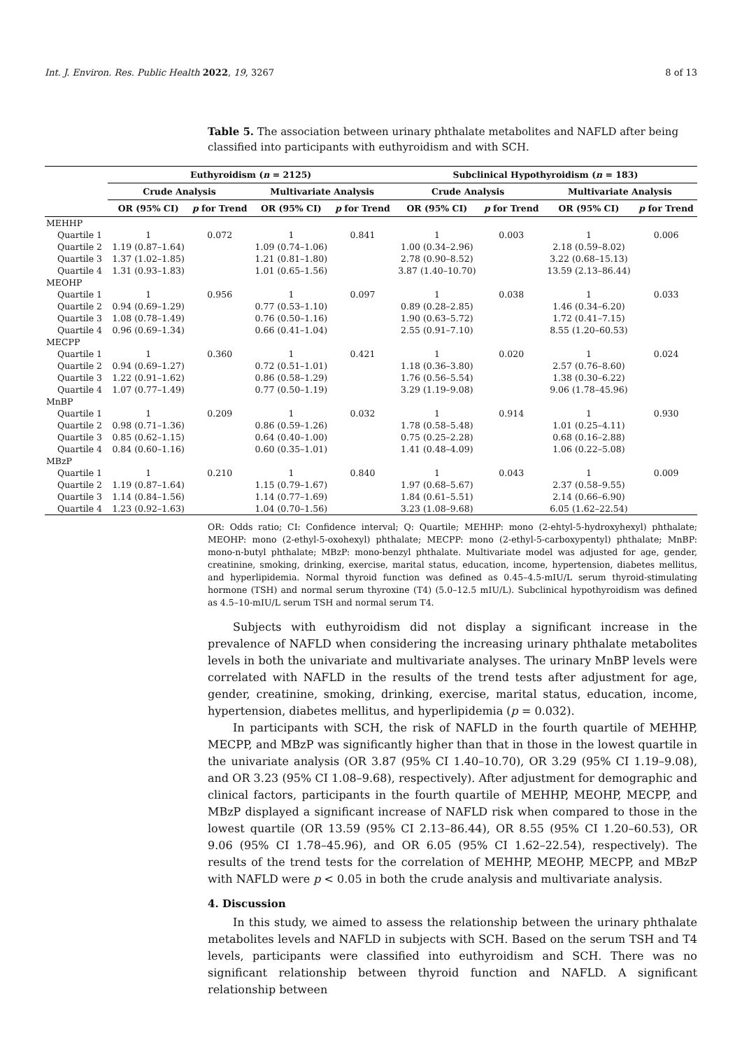Int. J. Environ. Res. Public Health 2022, 19, 3267 8 of 13
Table 5. The association between urinary phthalate metabolites and NAFLD after being classified into participants with euthyroidism and with SCH.
| | Euthyroidism ( n = 2125) | | | | Subclinical Hypothyroidism ( n = 183) | | | |
| --- | --- | --- | --- | --- | --- | --- | --- | --- |
| | Crude Analysis | | Multivariate Analysis | | Crude Analysis | | Multivariate Analysis | |
| | OR (95% CI) | p for Trend | OR (95% CI) | p for Trend | OR (95% CI) | p for Trend | OR (95% CI) | p for Trend |
| MEHHP | | | | | | | | |
| Quartile 1 | 1 | 0.072 | 1 | 0.841 | 1 | 0.003 | 1 | 0.006 |
| Quartile 2 | 1.19 (0.87–1.64) | | 1.09 (0.74–1.06) | | 1.00 (0.34–2.96) | | 2.18 (0.59–8.02) | |
| Quartile 3 | 1.37 (1.02–1.85) | | 1.21 (0.81–1.80) | | 2.78 (0.90–8.52) | | 3.22 (0.68–15.13) | |
| Quartile 4 | 1.31 (0.93–1.83) | | 1.01 (0.65–1.56) | | 3.87 (1.40–10.70) | | 13.59 (2.13–86.44) | |
| MEOHP | | | | | | | | |
| Quartile 1 | 1 | 0.956 | 1 | 0.097 | 1 | 0.038 | 1 | 0.033 |
| Quartile 2 | 0.94 (0.69–1.29) | | 0.77 (0.53–1.10) | | 0.89 (0.28–2.85) | | 1.46 (0.34–6.20) | |
| Quartile 3 | 1.08 (0.78–1.49) | | 0.76 (0.50–1.16) | | 1.90 (0.63–5.72) | | 1.72 (0.41–7.15) | |
| Quartile 4 | 0.96 (0.69–1.34) | | 0.66 (0.41–1.04) | | 2.55 (0.91–7.10) | | 8.55 (1.20–60.53) | |
| MECPP | | | | | | | | |
| Quartile 1 | 1 | 0.360 | 1 | 0.421 | 1 | 0.020 | 1 | 0.024 |
| Quartile 2 | 0.94 (0.69–1.27) | | 0.72 (0.51–1.01) | | 1.18 (0.36–3.80) | | 2.57 (0.76–8.60) | |
| Quartile 3 | 1.22 (0.91–1.62) | | 0.86 (0.58–1.29) | | 1.76 (0.56–5.54) | | 1.38 (0.30–6.22) | |
| Quartile 4 | 1.07 (0.77–1.49) | | 0.77 (0.50–1.19) | | 3.29 (1.19–9.08) | | 9.06 (1.78–45.96) | |
| MnBP | | | | | | | | |
| Quartile 1 | 1 | 0.209 | 1 | 0.032 | 1 | 0.914 | 1 | 0.930 |
| Quartile 2 | 0.98 (0.71–1.36) | | 0.86 (0.59–1.26) | | 1.78 (0.58–5.48) | | 1.01 (0.25–4.11) | |
| Quartile 3 | 0.85 (0.62–1.15) | | 0.64 (0.40–1.00) | | 0.75 (0.25–2.28) | | 0.68 (0.16–2.88) | |
| Quartile 4 | 0.84 (0.60–1.16) | | 0.60 (0.35–1.01) | | 1.41 (0.48–4.09) | | 1.06 (0.22–5.08) | |
| MBzP | | | | | | | | |
| Quartile 1 | 1 | 0.210 | 1 | 0.840 | 1 | 0.043 | 1 | 0.009 |
| Quartile 2 | 1.19 (0.87–1.64) | | 1.15 (0.79–1.67) | | 1.97 (0.68–5.67) | | 2.37 (0.58–9.55) | |
| Quartile 3 | 1.14 (0.84–1.56) | | 1.14 (0.77–1.69) | | 1.84 (0.61–5.51) | | 2.14 (0.66–6.90) | |
| Quartile 4 | 1.23 (0.92–1.63) | | 1.04 (0.70–1.56) | | 3.23 (1.08–9.68) | | 6.05 (1.62–22.54) | |
OR: Odds ratio; CI: Confidence interval; Q: Quartile; MEHHP: mono (2-ehtyl-5-hydroxyhexyl) phthalate; MEOHP: mono (2-ethyl-5-oxohexyl) phthalate; MECPP: mono (2-ethyl-5-carboxypentyl) phthalate; MnBP: mono-n-butyl phthalate; MBzP: mono-benzyl phthalate. Multivariate model was adjusted for age, gender, creatinine, smoking, drinking, exercise, marital status, education, income, hypertension, diabetes mellitus, and hyperlipidemia. Normal thyroid function was defined as 0.45–4.5-mIU/L serum thyroid-stimulating hormone (TSH) and normal serum thyroxine (T4) (5.0–12.5 mIU/L). Subclinical hypothyroidism was defined as 4.5–10-mIU/L serum TSH and normal serum T4.
Subjects with euthyroidism did not display a significant increase in the prevalence of NAFLD when considering the increasing urinary phthalate metabolites levels in both the univariate and multivariate analyses. The urinary MnBP levels were correlated with NAFLD in the results of the trend tests after adjustment for age, gender, creatinine, smoking, drinking, exercise, marital status, education, income, hypertension, diabetes mellitus, and hyperlipidemia (p = 0.032).
In participants with SCH, the risk of NAFLD in the fourth quartile of MEHHP, MECPP, and MBzP was significantly higher than that in those in the lowest quartile in the univariate analysis (OR 3.87 (95% CI 1.40–10.70), OR 3.29 (95% CI 1.19–9.08), and OR 3.23 (95% CI 1.08–9.68), respectively). After adjustment for demographic and clinical factors, participants in the fourth quartile of MEHHP, MEOHP, MECPP, and MBzP displayed a significant increase of NAFLD risk when compared to those in the lowest quartile (OR 13.59 (95% CI 2.13–86.44), OR 8.55 (95% CI 1.20–60.53), OR 9.06 (95% CI 1.78–45.96), and OR 6.05 (95% CI 1.62–22.54), respectively). The results of the trend tests for the correlation of MEHHP, MEOHP, MECPP, and MBzP with NAFLD were p < 0.05 in both the crude analysis and multivariate analysis.
4. Discussion
In this study, we aimed to assess the relationship between the urinary phthalate metabolites levels and NAFLD in subjects with SCH. Based on the serum TSH and T4 levels, participants were classified into euthyroidism and SCH. There was no significant relationship between thyroid function and NAFLD. A significant relationship between